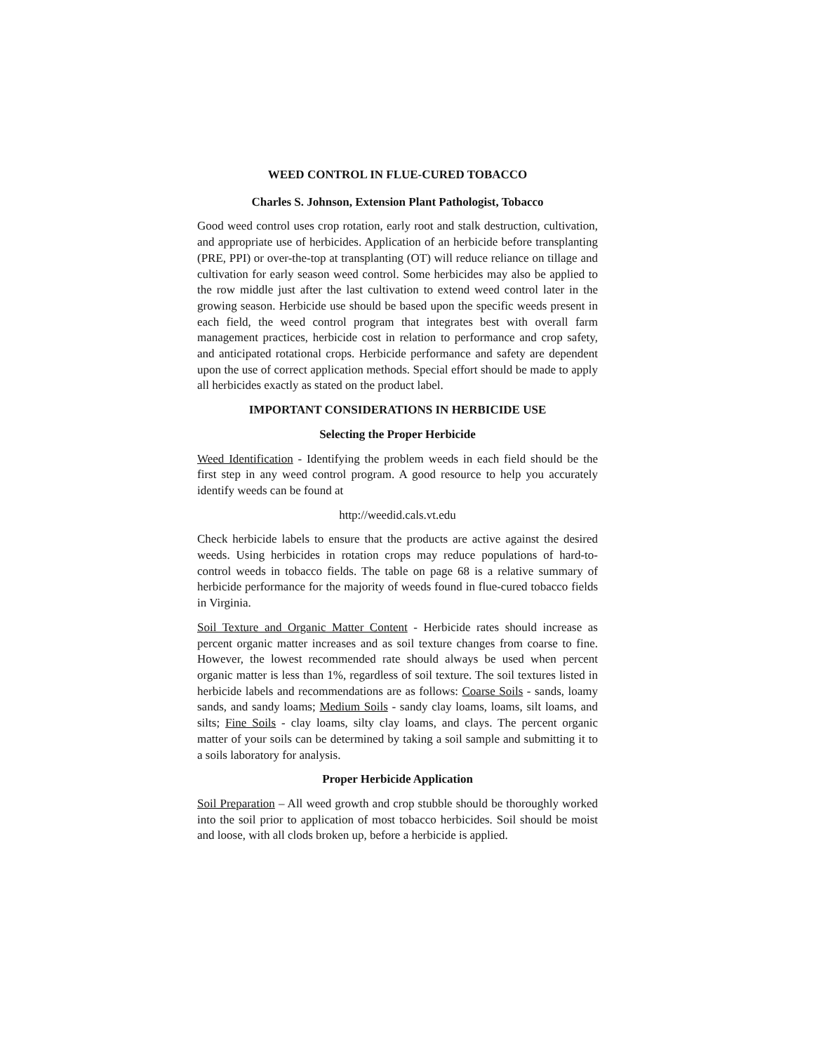WEED CONTROL IN FLUE-CURED TOBACCO
Charles S. Johnson, Extension Plant Pathologist, Tobacco
Good weed control uses crop rotation, early root and stalk destruction, cultivation, and appropriate use of herbicides. Application of an herbicide before transplanting (PRE, PPI) or over-the-top at transplanting (OT) will reduce reliance on tillage and cultivation for early season weed control. Some herbicides may also be applied to the row middle just after the last cultivation to extend weed control later in the growing season. Herbicide use should be based upon the specific weeds present in each field, the weed control program that integrates best with overall farm management practices, herbicide cost in relation to performance and crop safety, and anticipated rotational crops. Herbicide performance and safety are dependent upon the use of correct application methods. Special effort should be made to apply all herbicides exactly as stated on the product label.
IMPORTANT CONSIDERATIONS IN HERBICIDE USE
Selecting the Proper Herbicide
Weed Identification - Identifying the problem weeds in each field should be the first step in any weed control program. A good resource to help you accurately identify weeds can be found at
http://weedid.cals.vt.edu
Check herbicide labels to ensure that the products are active against the desired weeds. Using herbicides in rotation crops may reduce populations of hard-to-control weeds in tobacco fields. The table on page 68 is a relative summary of herbicide performance for the majority of weeds found in flue-cured tobacco fields in Virginia.
Soil Texture and Organic Matter Content - Herbicide rates should increase as percent organic matter increases and as soil texture changes from coarse to fine. However, the lowest recommended rate should always be used when percent organic matter is less than 1%, regardless of soil texture. The soil textures listed in herbicide labels and recommendations are as follows: Coarse Soils - sands, loamy sands, and sandy loams; Medium Soils - sandy clay loams, loams, silt loams, and silts; Fine Soils - clay loams, silty clay loams, and clays. The percent organic matter of your soils can be determined by taking a soil sample and submitting it to a soils laboratory for analysis.
Proper Herbicide Application
Soil Preparation – All weed growth and crop stubble should be thoroughly worked into the soil prior to application of most tobacco herbicides. Soil should be moist and loose, with all clods broken up, before a herbicide is applied.